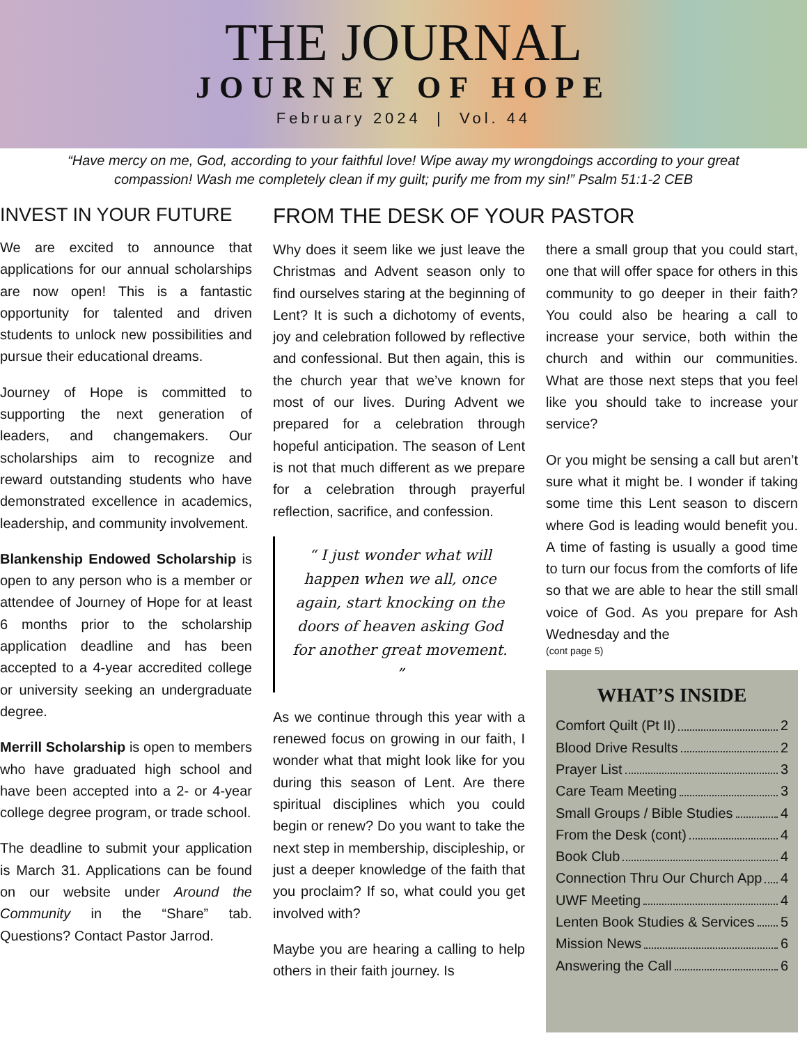THE JOURNAL
JOURNEY OF HOPE
February 2024 | Vol. 44
“Have mercy on me, God, according to your faithful love! Wipe away my wrongdoings according to your great compassion! Wash me completely clean if my guilt; purify me from my sin!” Psalm 51:1-2 CEB
INVEST IN YOUR FUTURE
We are excited to announce that applications for our annual scholarships are now open! This is a fantastic opportunity for talented and driven students to unlock new possibilities and pursue their educational dreams.
Journey of Hope is committed to supporting the next generation of leaders, and changemakers. Our scholarships aim to recognize and reward outstanding students who have demonstrated excellence in academics, leadership, and community involvement.
Blankenship Endowed Scholarship is open to any person who is a member or attendee of Journey of Hope for at least 6 months prior to the scholarship application deadline and has been accepted to a 4-year accredited college or university seeking an undergraduate degree.
Merrill Scholarship is open to members who have graduated high school and have been accepted into a 2- or 4-year college degree program, or trade school.
The deadline to submit your application is March 31. Applications can be found on our website under Around the Community in the “Share” tab. Questions? Contact Pastor Jarrod.
FROM THE DESK OF YOUR PASTOR
Why does it seem like we just leave the Christmas and Advent season only to find ourselves staring at the beginning of Lent? It is such a dichotomy of events, joy and celebration followed by reflective and confessional. But then again, this is the church year that we’ve known for most of our lives. During Advent we prepared for a celebration through hopeful anticipation. The season of Lent is not that much different as we prepare for a celebration through prayerful reflection, sacrifice, and confession.
“ I just wonder what will happen when we all, once again, start knocking on the doors of heaven asking God for another great movement. ”
As we continue through this year with a renewed focus on growing in our faith, I wonder what that might look like for you during this season of Lent. Are there spiritual disciplines which you could begin or renew? Do you want to take the next step in membership, discipleship, or just a deeper knowledge of the faith that you proclaim? If so, what could you get involved with?
Maybe you are hearing a calling to help others in their faith journey. Is
there a small group that you could start, one that will offer space for others in this community to go deeper in their faith? You could also be hearing a call to increase your service, both within the church and within our communities. What are those next steps that you feel like you should take to increase your service?
Or you might be sensing a call but aren’t sure what it might be. I wonder if taking some time this Lent season to discern where God is leading would benefit you. A time of fasting is usually a good time to turn our focus from the comforts of life so that we are able to hear the still small voice of God. As you prepare for Ash Wednesday and the
(cont page 5)
WHAT’S INSIDE
Comfort Quilt (Pt II) 2
Blood Drive Results 2
Prayer List 3
Care Team Meeting 3
Small Groups / Bible Studies 4
From the Desk (cont) 4
Book Club 4
Connection Thru Our Church App 4
UWF Meeting 4
Lenten Book Studies & Services 5
Mission News 6
Answering the Call 6